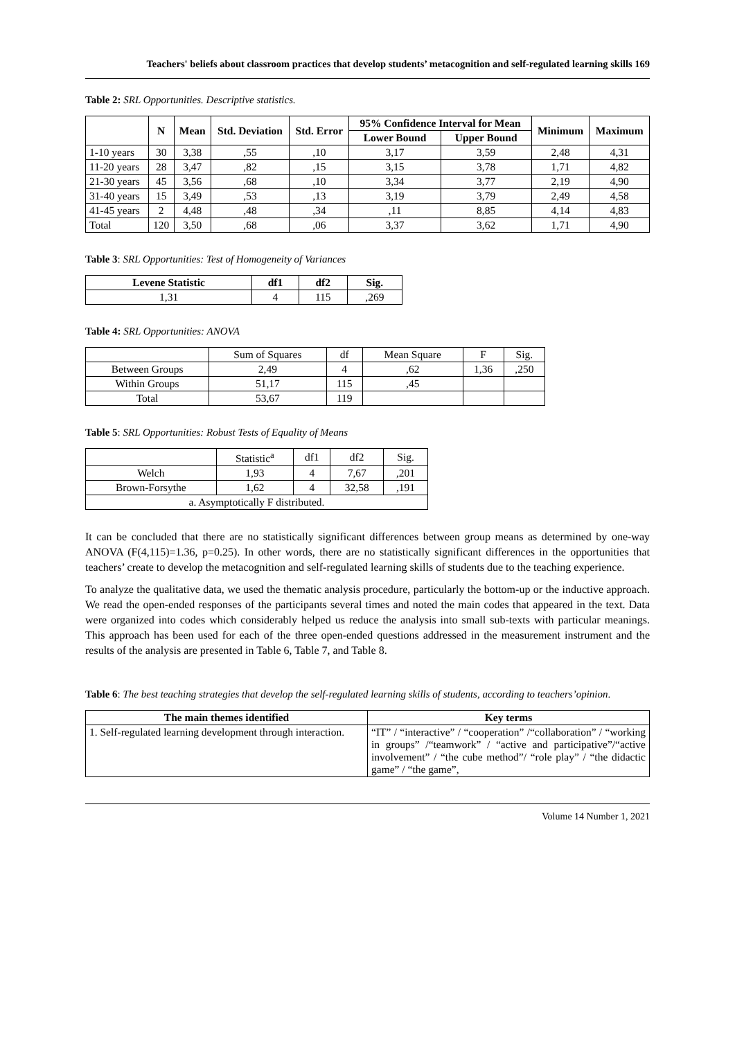Teachers' beliefs about classroom practices that develop students’ metacognition and self-regulated learning skills 169
Table 2: SRL Opportunities. Descriptive statistics.
| | N | Mean | Std. Deviation | Std. Error | 95% Confidence Interval for Mean | | Minimum | Maximum |
| --- | --- | --- | --- | --- | --- | --- | --- | --- |
| | | | | | Lower Bound | Upper Bound | | |
| 1-10 years | 30 | 3,38 | ,55 | ,10 | 3,17 | 3,59 | 2,48 | 4,31 |
| 11-20 years | 28 | 3,47 | ,82 | ,15 | 3,15 | 3,78 | 1,71 | 4,82 |
| 21-30 years | 45 | 3,56 | ,68 | ,10 | 3,34 | 3,77 | 2,19 | 4,90 |
| 31-40 years | 15 | 3,49 | ,53 | ,13 | 3,19 | 3,79 | 2,49 | 4,58 |
| 41-45 years | 2 | 4,48 | ,48 | ,34 | ,11 | 8,85 | 4,14 | 4,83 |
| Total | 120 | 3,50 | ,68 | ,06 | 3,37 | 3,62 | 1,71 | 4,90 |
Table 3: SRL Opportunities: Test of Homogeneity of Variances
| Levene Statistic | df1 | df2 | Sig. |
| --- | --- | --- | --- |
| 1,31 | 4 | 115 | ,269 |
Table 4: SRL Opportunities: ANOVA
| | Sum of Squares | df | Mean Square | F | Sig. |
| Between Groups | 2,49 | 4 | ,62 | 1,36 | ,250 |
| Within Groups | 51,17 | 115 | ,45 | | |
| Total | 53,67 | 119 | | | |
Table 5: SRL Opportunities: Robust Tests of Equality of Means
| | Statistic<sup>a</sup> | df1 | df2 | Sig. |
| Welch | 1,93 | 4 | 7,67 | ,201 |
| Brown-Forsythe | 1,62 | 4 | 32,58 | ,191 |
| a. Asymptotically F distributed. | | | | |
It can be concluded that there are no statistically significant differences between group means as determined by one-way ANOVA (F(4,115)=1.36, p=0.25). In other words, there are no statistically significant differences in the opportunities that teachers’ create to develop the metacognition and self-regulated learning skills of students due to the teaching experience.
To analyze the qualitative data, we used the thematic analysis procedure, particularly the bottom-up or the inductive approach. We read the open-ended responses of the participants several times and noted the main codes that appeared in the text. Data were organized into codes which considerably helped us reduce the analysis into small sub-texts with particular meanings. This approach has been used for each of the three open-ended questions addressed in the measurement instrument and the results of the analysis are presented in Table 6, Table 7, and Table 8.
Table 6: The best teaching strategies that develop the self-regulated learning skills of students, according to teachers’opinion.
| The main themes identified | Key terms |
| --- | --- |
| 1. Self-regulated learning development through interaction. | “IT” / “interactive” / “cooperation” /“collaboration” / “working in groups” /“teamwork” / “active and participative”/“active involvement” / “the cube method”/ “role play” / “the didactic game” / “the game”, |
Volume 14 Number 1, 2021